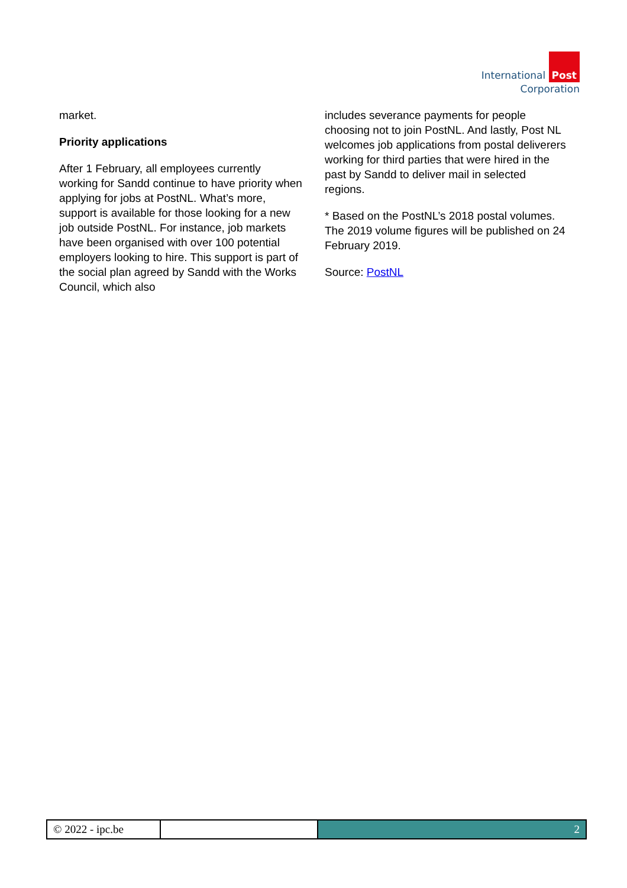International Post
Corporation
market.
Priority applications
After 1 February, all employees currently working for Sandd continue to have priority when applying for jobs at PostNL. What’s more, support is available for those looking for a new job outside PostNL. For instance, job markets have been organised with over 100 potential employers looking to hire. This support is part of the social plan agreed by Sandd with the Works Council, which also
includes severance payments for people choosing not to join PostNL. And lastly, Post NL welcomes job applications from postal deliverers working for third parties that were hired in the past by Sandd to deliver mail in selected regions.
* Based on the PostNL’s 2018 postal volumes. The 2019 volume figures will be published on 24 February 2019.
Source: PostNL
© 2022 - ipc.be
2